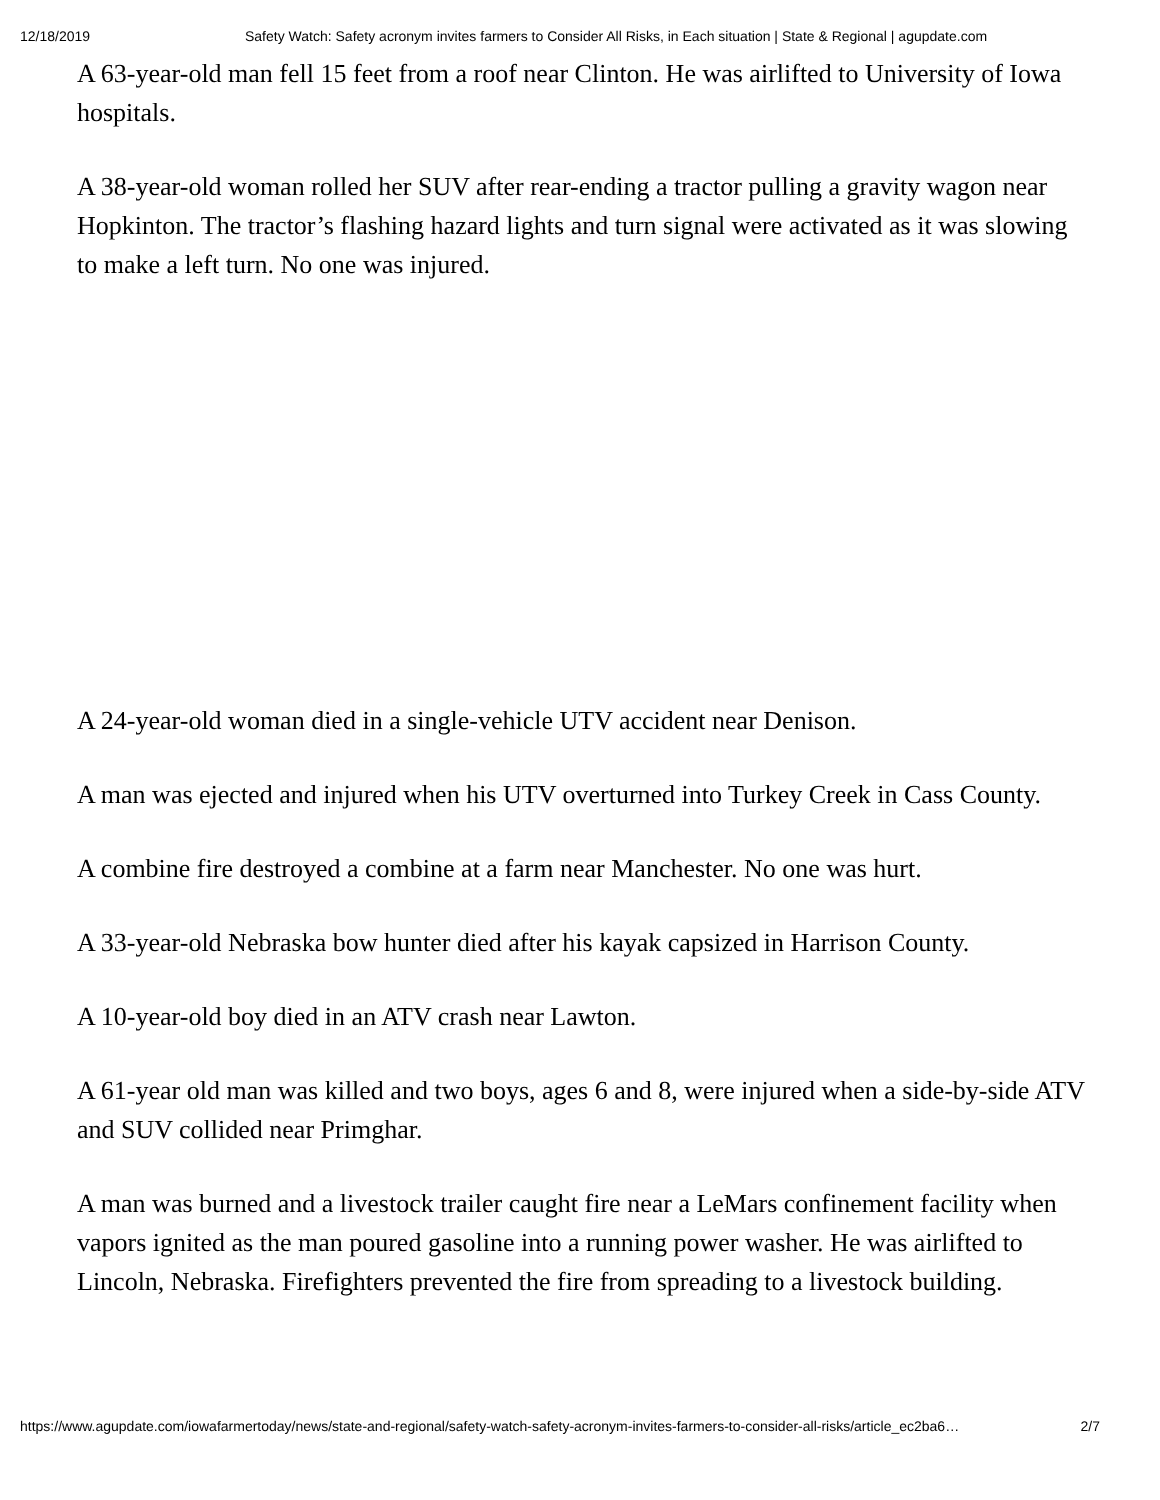12/18/2019 Safety Watch: Safety acronym invites farmers to Consider All Risks, in Each situation | State & Regional | agupdate.com
A 63-year-old man fell 15 feet from a roof near Clinton. He was airlifted to University of Iowa hospitals.
A 38-year-old woman rolled her SUV after rear-ending a tractor pulling a gravity wagon near Hopkinton. The tractor’s flashing hazard lights and turn signal were activated as it was slowing to make a left turn. No one was injured.
A 24-year-old woman died in a single-vehicle UTV accident near Denison.
A man was ejected and injured when his UTV overturned into Turkey Creek in Cass County.
A combine fire destroyed a combine at a farm near Manchester. No one was hurt.
A 33-year-old Nebraska bow hunter died after his kayak capsized in Harrison County.
A 10-year-old boy died in an ATV crash near Lawton.
A 61-year old man was killed and two boys, ages 6 and 8, were injured when a side-by-side ATV and SUV collided near Primghar.
A man was burned and a livestock trailer caught fire near a LeMars confinement facility when vapors ignited as the man poured gasoline into a running power washer. He was airlifted to Lincoln, Nebraska. Firefighters prevented the fire from spreading to a livestock building.
https://www.agupdate.com/iowafarmertoday/news/state-and-regional/safety-watch-safety-acronym-invites-farmers-to-consider-all-risks/article_ec2ba6… 2/7